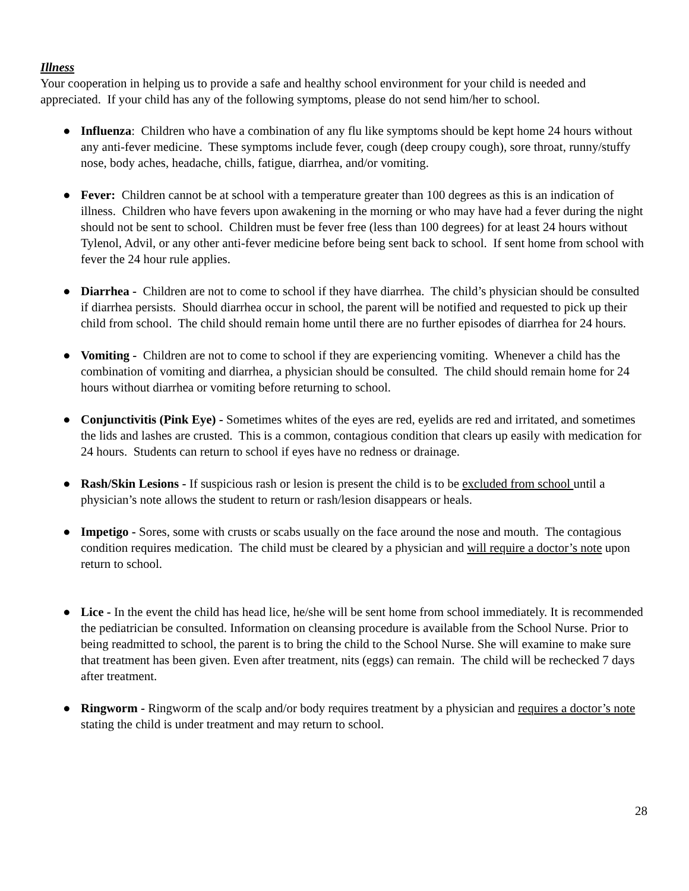Illness
Your cooperation in helping us to provide a safe and healthy school environment for your child is needed and appreciated. If your child has any of the following symptoms, please do not send him/her to school.
● Influenza: Children who have a combination of any flu like symptoms should be kept home 24 hours without any anti-fever medicine. These symptoms include fever, cough (deep croupy cough), sore throat, runny/stuffy nose, body aches, headache, chills, fatigue, diarrhea, and/or vomiting.
● Fever: Children cannot be at school with a temperature greater than 100 degrees as this is an indication of illness. Children who have fevers upon awakening in the morning or who may have had a fever during the night should not be sent to school. Children must be fever free (less than 100 degrees) for at least 24 hours without Tylenol, Advil, or any other anti-fever medicine before being sent back to school. If sent home from school with fever the 24 hour rule applies.
● Diarrhea - Children are not to come to school if they have diarrhea. The child’s physician should be consulted if diarrhea persists. Should diarrhea occur in school, the parent will be notified and requested to pick up their child from school. The child should remain home until there are no further episodes of diarrhea for 24 hours.
● Vomiting - Children are not to come to school if they are experiencing vomiting. Whenever a child has the combination of vomiting and diarrhea, a physician should be consulted. The child should remain home for 24 hours without diarrhea or vomiting before returning to school.
● Conjunctivitis (Pink Eye) - Sometimes whites of the eyes are red, eyelids are red and irritated, and sometimes the lids and lashes are crusted. This is a common, contagious condition that clears up easily with medication for 24 hours. Students can return to school if eyes have no redness or drainage.
● Rash/Skin Lesions - If suspicious rash or lesion is present the child is to be excluded from school until a physician’s note allows the student to return or rash/lesion disappears or heals.
● Impetigo - Sores, some with crusts or scabs usually on the face around the nose and mouth. The contagious condition requires medication. The child must be cleared by a physician and will require a doctor’s note upon return to school.
● Lice - In the event the child has head lice, he/she will be sent home from school immediately. It is recommended the pediatrician be consulted. Information on cleansing procedure is available from the School Nurse. Prior to being readmitted to school, the parent is to bring the child to the School Nurse. She will examine to make sure that treatment has been given. Even after treatment, nits (eggs) can remain. The child will be rechecked 7 days after treatment.
● Ringworm - Ringworm of the scalp and/or body requires treatment by a physician and requires a doctor’s note stating the child is under treatment and may return to school.
28